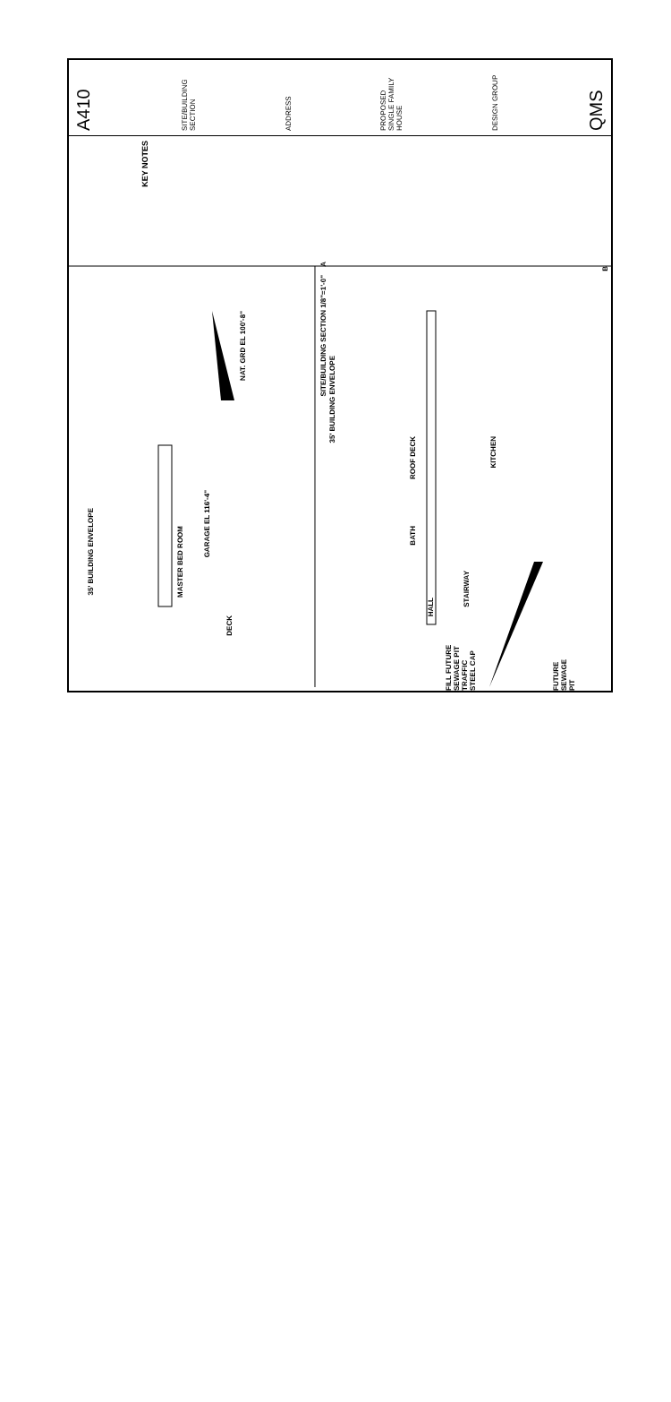QMS
DESIGN GROUP
PROPOSED SINGLE FAMILY HOUSE
ADDRESS
SITE/BUILDING SECTION
A410
KEY NOTES
SITE/BUILDING SECTION 1/8"=1'-0"
35' BUILDING ENVELOPE
35' BUILDING ENVELOPE
MASTER BED ROOM
GARAGE EL 116'-4"
DECK
BATH
ROOF DECK
KITCHEN
STAIRWAY
HALL
FILL FUTURE SEWAGE PIT TRAFFIC STEEL CAP
FUTURE SEWAGE PIT
NAT. GRD EL 100'-8"
B
A